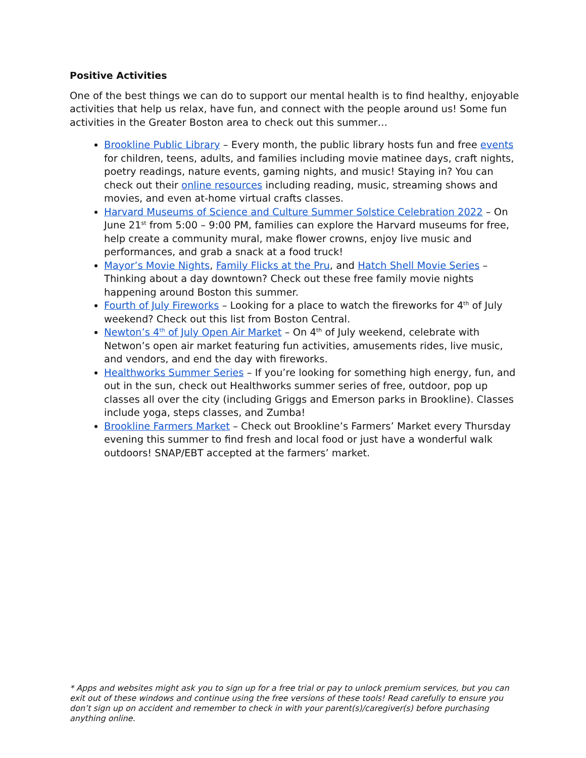Positive Activities
One of the best things we can do to support our mental health is to find healthy, enjoyable activities that help us relax, have fun, and connect with the people around us! Some fun activities in the Greater Boston area to check out this summer…
Brookline Public Library – Every month, the public library hosts fun and free events for children, teens, adults, and families including movie matinee days, craft nights, poetry readings, nature events, gaming nights, and music! Staying in? You can check out their online resources including reading, music, streaming shows and movies, and even at-home virtual crafts classes.
Harvard Museums of Science and Culture Summer Solstice Celebration 2022 – On June 21<sup>st</sup> from 5:00 – 9:00 PM, families can explore the Harvard museums for free, help create a community mural, make flower crowns, enjoy live music and performances, and grab a snack at a food truck!
Mayor’s Movie Nights, Family Flicks at the Pru, and Hatch Shell Movie Series – Thinking about a day downtown? Check out these free family movie nights happening around Boston this summer.
Fourth of July Fireworks – Looking for a place to watch the fireworks for 4<sup>th</sup> of July weekend? Check out this list from Boston Central.
Newton’s 4<sup>th</sup> of July Open Air Market – On 4<sup>th</sup> of July weekend, celebrate with Netwon’s open air market featuring fun activities, amusements rides, live music, and vendors, and end the day with fireworks.
Healthworks Summer Series – If you’re looking for something high energy, fun, and out in the sun, check out Healthworks summer series of free, outdoor, pop up classes all over the city (including Griggs and Emerson parks in Brookline). Classes include yoga, steps classes, and Zumba!
Brookline Farmers Market – Check out Brookline’s Farmers’ Market every Thursday evening this summer to find fresh and local food or just have a wonderful walk outdoors! SNAP/EBT accepted at the farmers’ market.
* Apps and websites might ask you to sign up for a free trial or pay to unlock premium services, but you can exit out of these windows and continue using the free versions of these tools! Read carefully to ensure you don’t sign up on accident and remember to check in with your parent(s)/caregiver(s) before purchasing anything online.